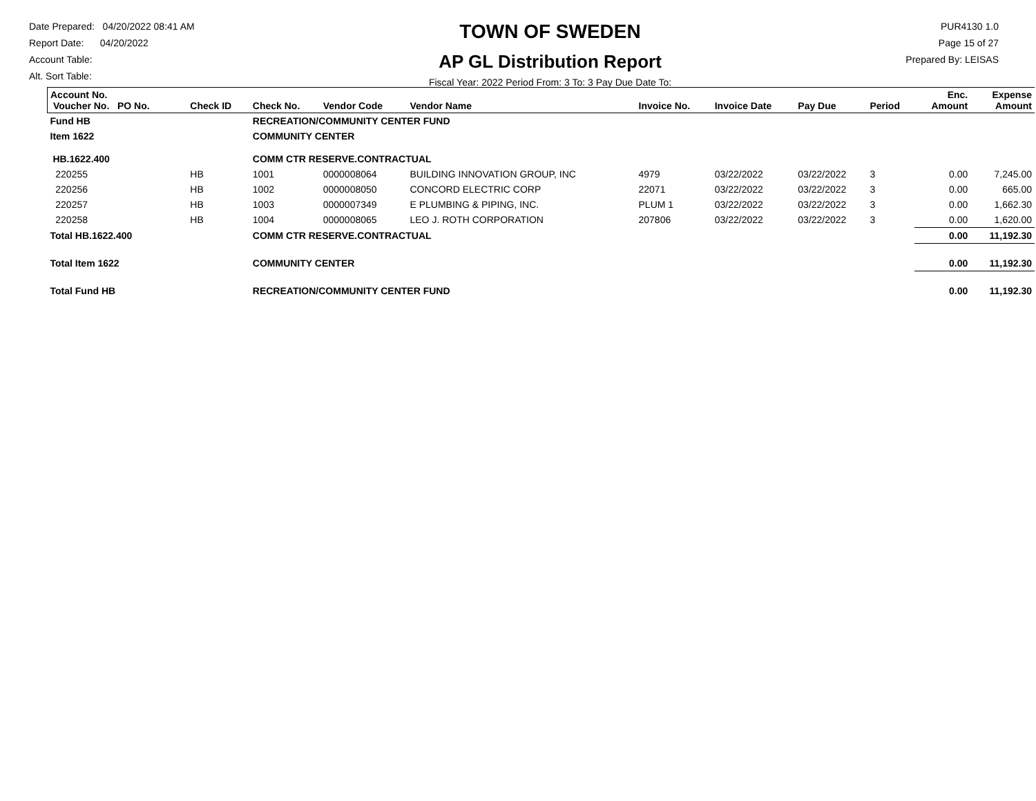Date Prepared: 04/20/2022 08:41 AM
Report Date: 04/20/2022
Account Table:
Alt. Sort Table:
TOWN OF SWEDEN
AP GL Distribution Report
Fiscal Year: 2022 Period From: 3 To: 3 Pay Due Date To:
PUR4130 1.0
Page 15 of 27
Prepared By: LEISAS
| Account No. Voucher No. PO No. | Check ID | Check No. | Vendor Code | Vendor Name | Invoice No. | Invoice Date | Pay Due | Period | Enc. Amount | Expense Amount |
| Fund HB | | RECREATION/COMMUNITY CENTER FUND | | | | | | | | |
| Item 1622 | | COMMUNITY CENTER | | | | | | | | |
| HB.1622.400 | | COMM CTR RESERVE.CONTRACTUAL | | | | | | | | |
| 220255 | HB | 1001 | 0000008064 | BUILDING INNOVATION GROUP, INC | 4979 | 03/22/2022 | 03/22/2022 | 3 | 0.00 | 7,245.00 |
| 220256 | HB | 1002 | 0000008050 | CONCORD ELECTRIC CORP | 22071 | 03/22/2022 | 03/22/2022 | 3 | 0.00 | 665.00 |
| 220257 | HB | 1003 | 0000007349 | E PLUMBING & PIPING, INC. | PLUM 1 | 03/22/2022 | 03/22/2022 | 3 | 0.00 | 1,662.30 |
| 220258 | HB | 1004 | 0000008065 | LEO J. ROTH CORPORATION | 207806 | 03/22/2022 | 03/22/2022 | 3 | 0.00 | 1,620.00 |
| Total HB.1622.400 | | COMM CTR RESERVE.CONTRACTUAL | | | | | | | 0.00 | 11,192.30 |
| Total Item 1622 | | COMMUNITY CENTER | | | | | | | 0.00 | 11,192.30 |
| Total Fund HB | | RECREATION/COMMUNITY CENTER FUND | | | | | | | 0.00 | 11,192.30 |